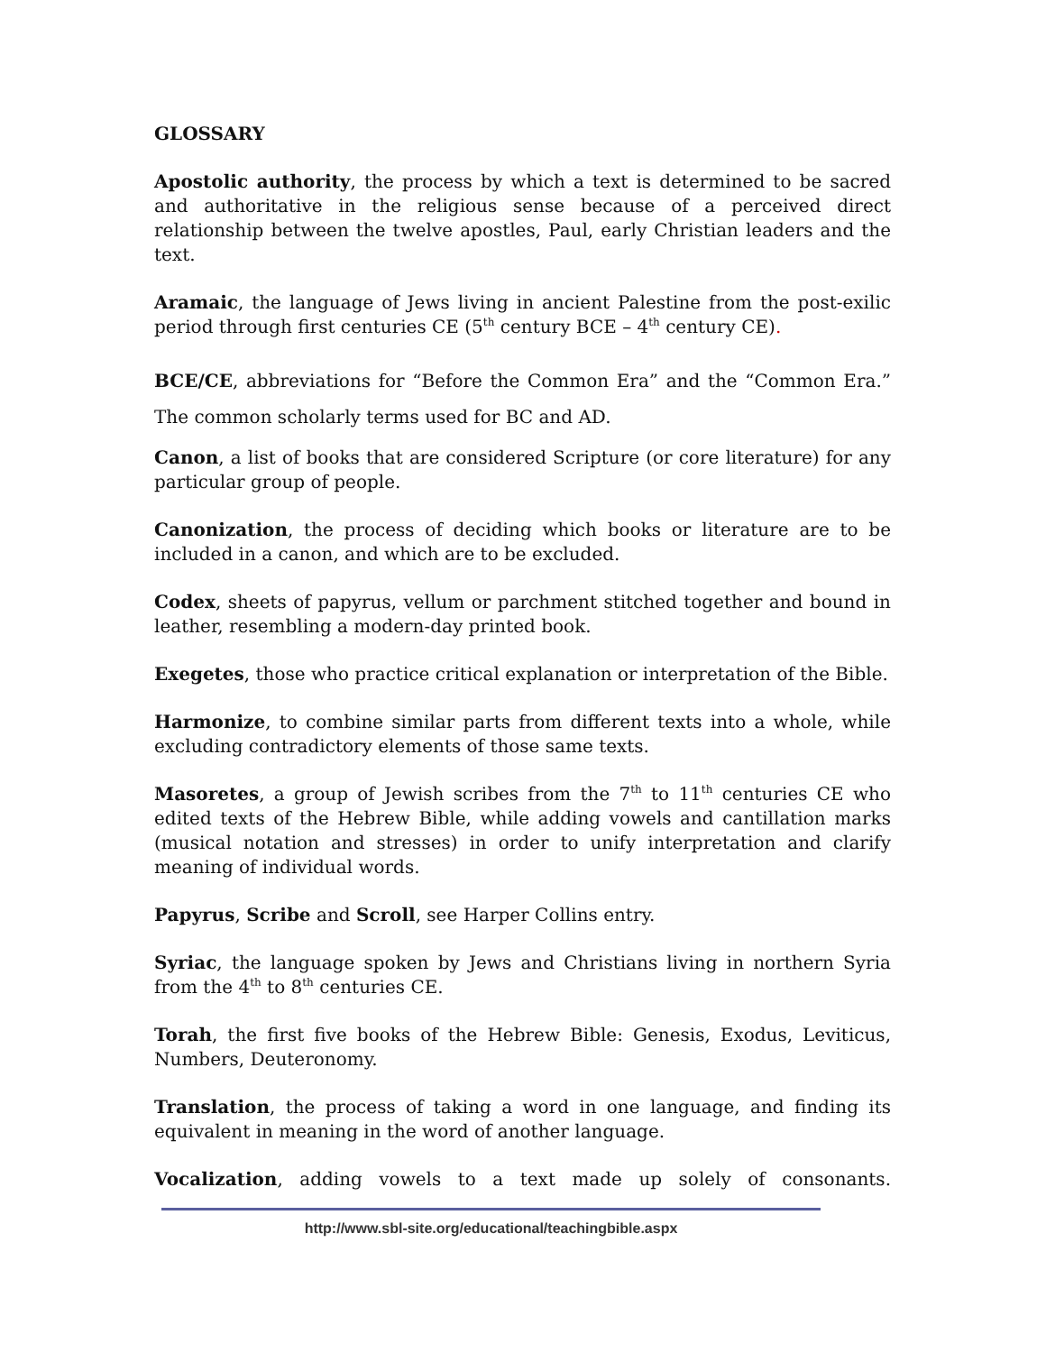GLOSSARY
Apostolic authority, the process by which a text is determined to be sacred and authoritative in the religious sense because of a perceived direct relationship between the twelve apostles, Paul, early Christian leaders and the text.
Aramaic, the language of Jews living in ancient Palestine from the post-exilic period through first centuries CE (5<sup>th</sup> century BCE – 4<sup>th</sup> century CE).
BCE/CE, abbreviations for “Before the Common Era” and the “Common Era.” The common scholarly terms used for BC and AD.
Canon, a list of books that are considered Scripture (or core literature) for any particular group of people.
Canonization, the process of deciding which books or literature are to be included in a canon, and which are to be excluded.
Codex, sheets of papyrus, vellum or parchment stitched together and bound in leather, resembling a modern-day printed book.
Exegetes, those who practice critical explanation or interpretation of the Bible.
Harmonize, to combine similar parts from different texts into a whole, while excluding contradictory elements of those same texts.
Masoretes, a group of Jewish scribes from the 7<sup>th</sup> to 11<sup>th</sup> centuries CE who edited texts of the Hebrew Bible, while adding vowels and cantillation marks (musical notation and stresses) in order to unify interpretation and clarify meaning of individual words.
Papyrus, Scribe and Scroll, see Harper Collins entry.
Syriac, the language spoken by Jews and Christians living in northern Syria from the 4<sup>th</sup> to 8<sup>th</sup> centuries CE.
Torah, the first five books of the Hebrew Bible: Genesis, Exodus, Leviticus, Numbers, Deuteronomy.
Translation, the process of taking a word in one language, and finding its equivalent in meaning in the word of another language.
Vocalization, adding vowels to a text made up solely of consonants.
http://www.sbl-site.org/educational/teachingbible.aspx